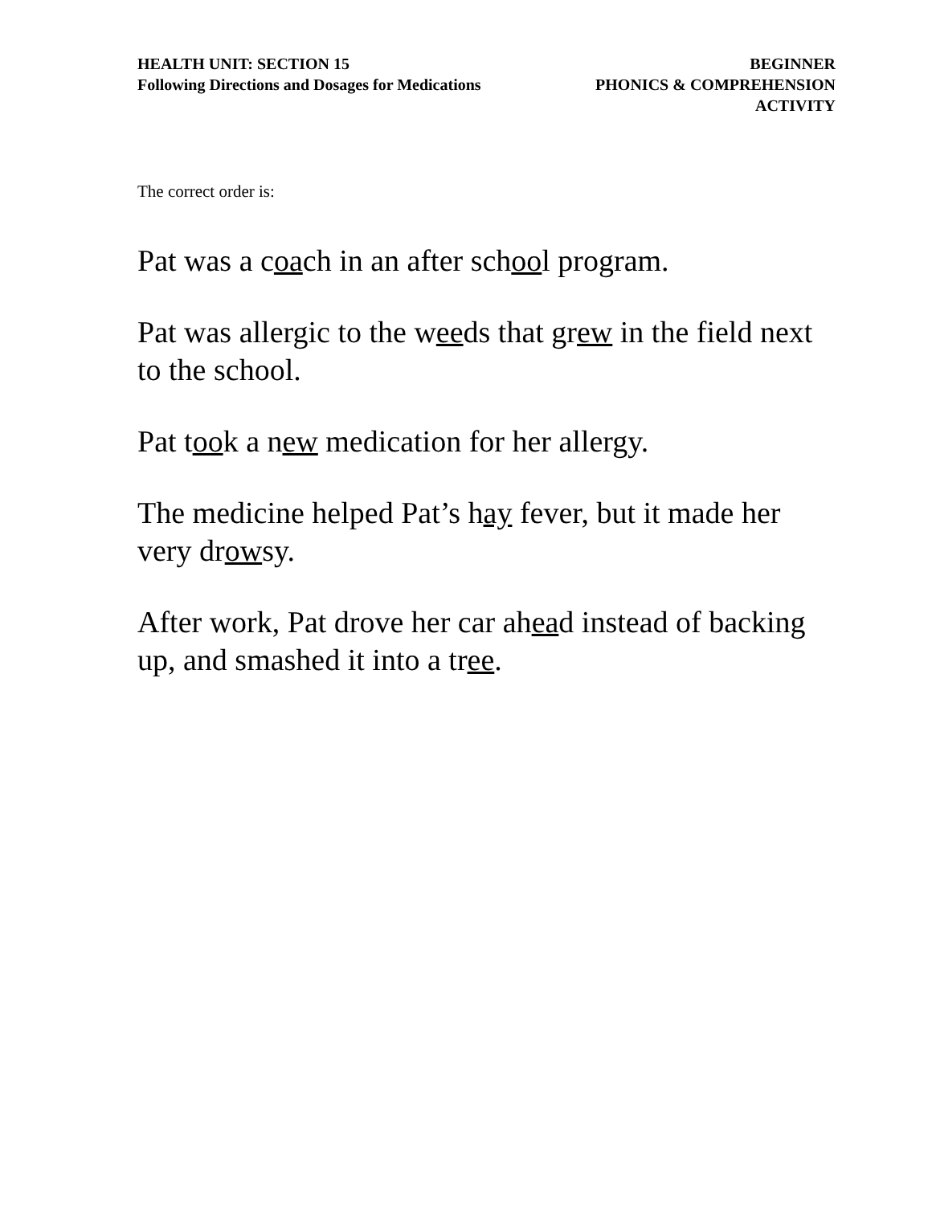HEALTH UNIT: SECTION 15
Following Directions and Dosages for Medications
BEGINNER
PHONICS & COMPREHENSION
ACTIVITY
The correct order is:
Pat was a coach in an after school program.
Pat was allergic to the weeds that grew in the field next to the school.
Pat took a new medication for her allergy.
The medicine helped Pat’s hay fever, but it made her very drowsy.
After work, Pat drove her car ahead instead of backing up, and smashed it into a tree.